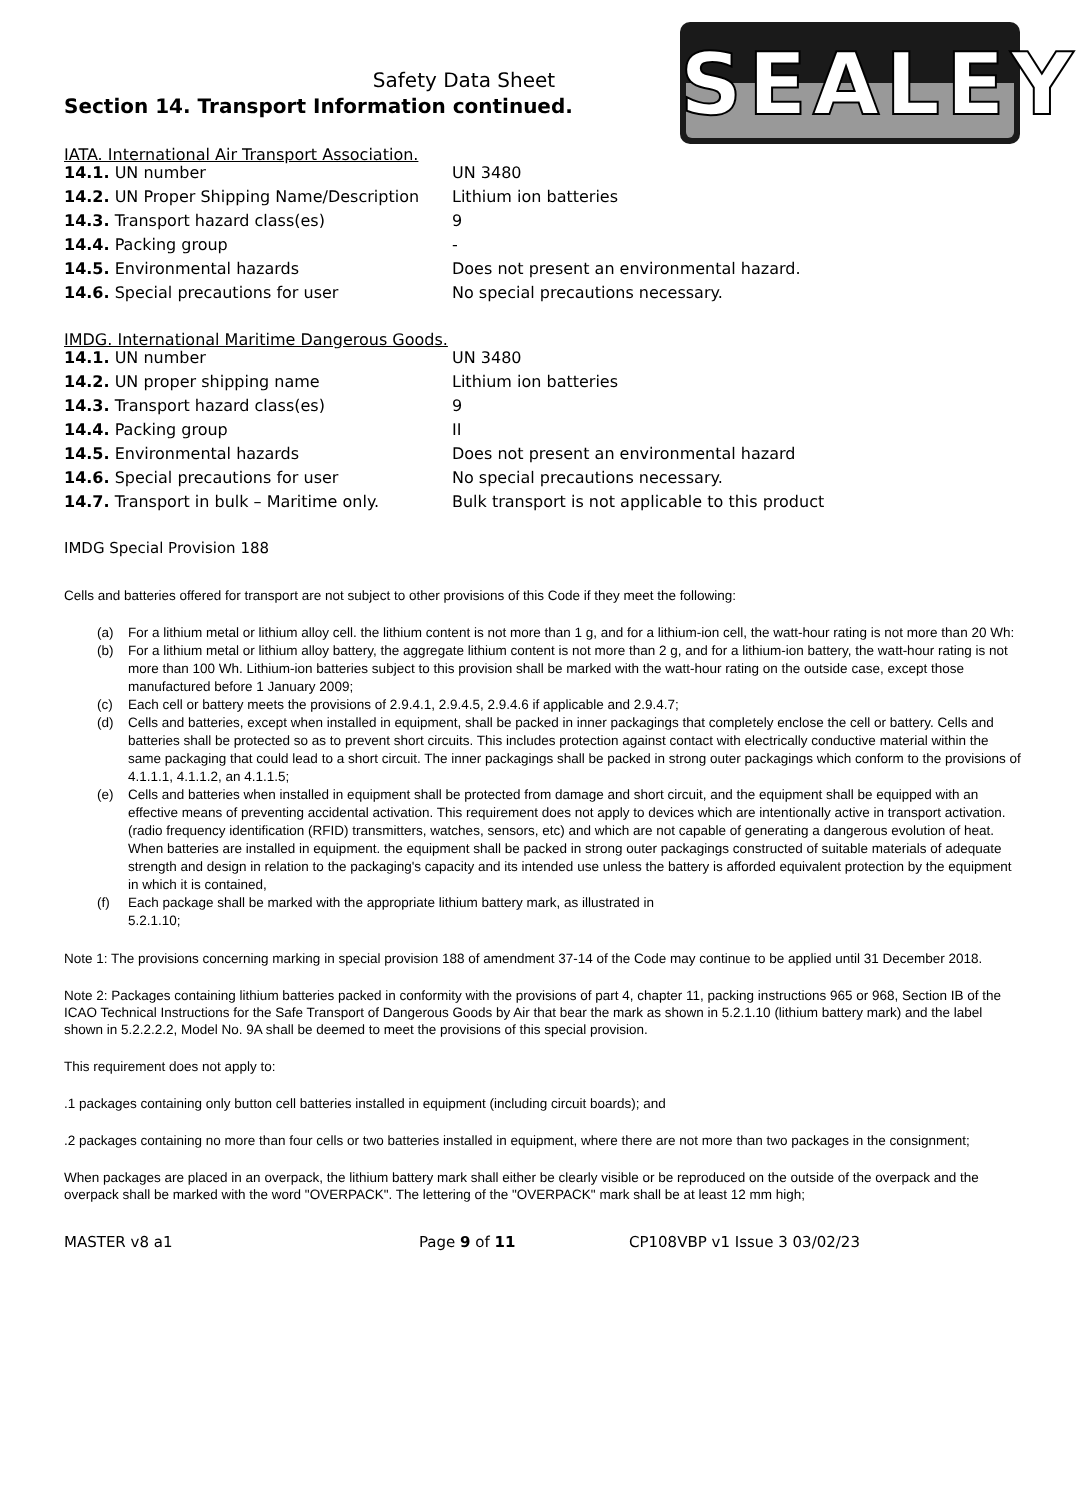SEALEY
Safety Data Sheet
Section 14. Transport Information continued.
IATA. International Air Transport Association.
| 14.1. UN number | UN 3480 |
| 14.2. UN Proper Shipping Name/Description | Lithium ion batteries |
| 14.3. Transport hazard class(es) | 9 |
| 14.4. Packing group | - |
| 14.5. Environmental hazards | Does not present an environmental hazard. |
| 14.6. Special precautions for user | No special precautions necessary. |
IMDG. International Maritime Dangerous Goods.
| 14.1. UN number | UN 3480 |
| 14.2. UN proper shipping name | Lithium ion batteries |
| 14.3. Transport hazard class(es) | 9 |
| 14.4. Packing group | II |
| 14.5. Environmental hazards | Does not present an environmental hazard |
| 14.6. Special precautions for user | No special precautions necessary. |
| 14.7. Transport in bulk – Maritime only. | Bulk transport is not applicable to this product |
IMDG Special Provision 188
Cells and batteries offered for transport are not subject to other provisions of this Code if they meet the following:
(a) For a lithium metal or lithium alloy cell. the lithium content is not more than 1 g, and for a lithium-ion cell, the watt-hour rating is not more than 20 Wh:
(b) For a lithium metal or lithium alloy battery, the aggregate lithium content is not more than 2 g, and for a lithium-ion battery, the watt-hour rating is not more than 100 Wh. Lithium-ion batteries subject to this provision shall be marked with the watt-hour rating on the outside case, except those manufactured before 1 January 2009;
(c) Each cell or battery meets the provisions of 2.9.4.1, 2.9.4.5, 2.9.4.6 if applicable and 2.9.4.7;
(d) Cells and batteries, except when installed in equipment, shall be packed in inner packagings that completely enclose the cell or battery. Cells and batteries shall be protected so as to prevent short circuits. This includes protection against contact with electrically conductive material within the same packaging that could lead to a short circuit. The inner packagings shall be packed in strong outer packagings which conform to the provisions of 4.1.1.1, 4.1.1.2, an 4.1.1.5;
(e) Cells and batteries when installed in equipment shall be protected from damage and short circuit, and the equipment shall be equipped with an effective means of preventing accidental activation. This requirement does not apply to devices which are intentionally active in transport activation. (radio frequency identification (RFID) transmitters, watches, sensors, etc) and which are not capable of generating a dangerous evolution of heat. When batteries are installed in equipment. the equipment shall be packed in strong outer packagings constructed of suitable materials of adequate strength and design in relation to the packaging's capacity and its intended use unless the battery is afforded equivalent protection by the equipment in which it is contained,
(f) Each package shall be marked with the appropriate lithium battery mark, as illustrated in
5.2.1.10;
Note 1: The provisions concerning marking in special provision 188 of amendment 37-14 of the Code may continue to be applied until 31 December 2018.
Note 2: Packages containing lithium batteries packed in conformity with the provisions of part 4, chapter 11, packing instructions 965 or 968, Section IB of the ICAO Technical Instructions for the Safe Transport of Dangerous Goods by Air that bear the mark as shown in 5.2.1.10 (lithium battery mark) and the label shown in 5.2.2.2.2, Model No. 9A shall be deemed to meet the provisions of this special provision.
This requirement does not apply to:
.1 packages containing only button cell batteries installed in equipment (including circuit boards); and
.2 packages containing no more than four cells or two batteries installed in equipment, where there are not more than two packages in the consignment;
When packages are placed in an overpack, the lithium battery mark shall either be clearly visible or be reproduced on the outside of the overpack and the overpack shall be marked with the word "OVERPACK". The lettering of the "OVERPACK" mark shall be at least 12 mm high;
MASTER v8 a1 Page 9 of 11 CP108VBP v1 Issue 3 03/02/23